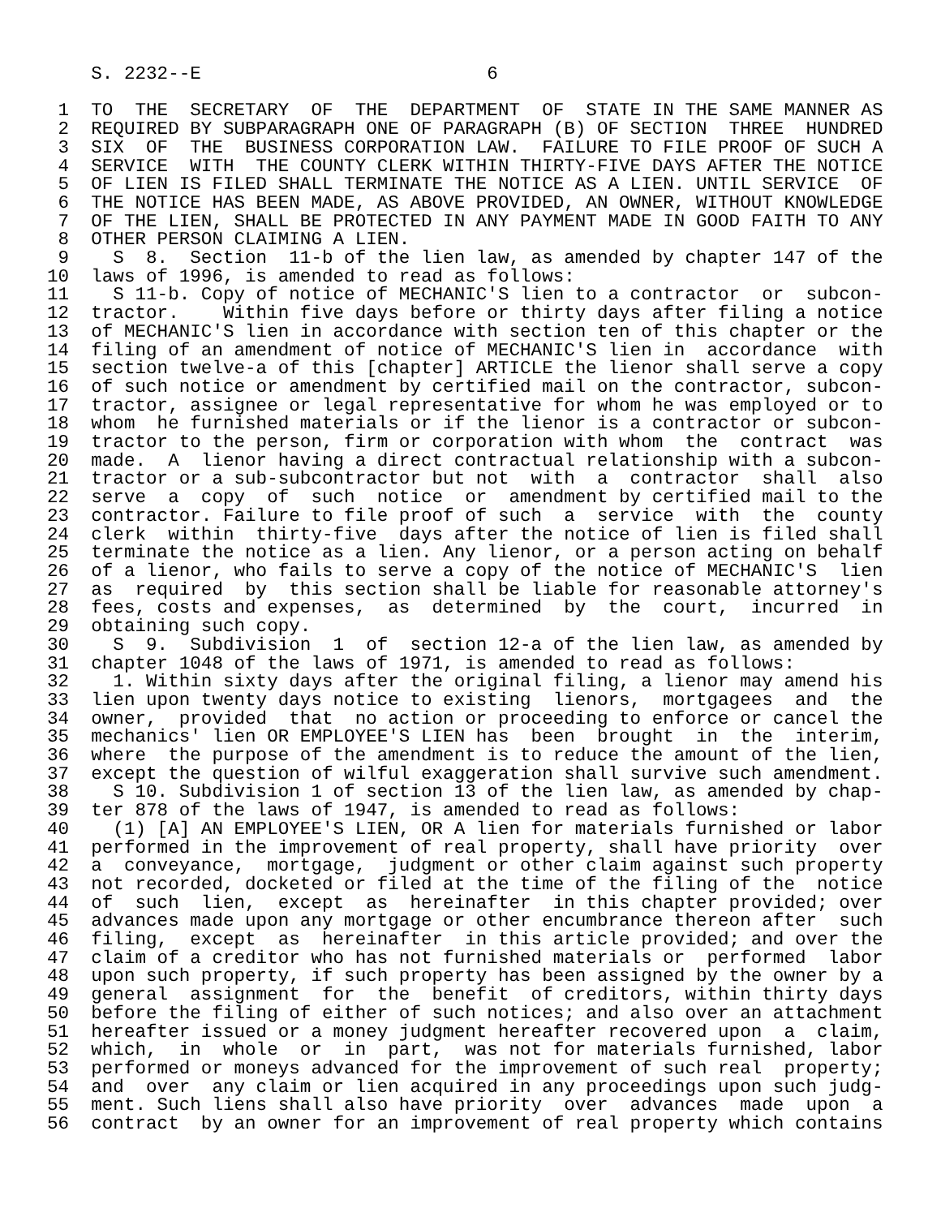S. 2232--E                          6

 1  TO  THE  SECRETARY  OF  THE  DEPARTMENT  OF  STATE IN THE SAME MANNER AS
 2  REQUIRED BY SUBPARAGRAPH ONE OF PARAGRAPH (B) OF SECTION  THREE  HUNDRED
 3  SIX  OF  THE  BUSINESS CORPORATION LAW.  FAILURE TO FILE PROOF OF SUCH A
 4  SERVICE  WITH  THE COUNTY CLERK WITHIN THIRTY-FIVE DAYS AFTER THE NOTICE
 5  OF LIEN IS FILED SHALL TERMINATE THE NOTICE AS A LIEN. UNTIL SERVICE  OF
 6  THE NOTICE HAS BEEN MADE, AS ABOVE PROVIDED, AN OWNER, WITHOUT KNOWLEDGE
 7  OF THE LIEN, SHALL BE PROTECTED IN ANY PAYMENT MADE IN GOOD FAITH TO ANY
 8  OTHER PERSON CLAIMING A LIEN.
 9    S  8.  Section  11-b of the lien law, as amended by chapter 147 of the
10  laws of 1996, is amended to read as follows:
11    S 11-b. Copy of notice of MECHANIC'S lien to a contractor  or  subcon-
12  tractor.    Within five days before or thirty days after filing a notice
13  of MECHANIC'S lien in accordance with section ten of this chapter or the
14  filing of an amendment of notice of MECHANIC'S lien in  accordance  with
15  section twelve-a of this [chapter] ARTICLE the lienor shall serve a copy
16  of such notice or amendment by certified mail on the contractor, subcon-
17  tractor, assignee or legal representative for whom he was employed or to
18  whom  he furnished materials or if the lienor is a contractor or subcon-
19  tractor to the person, firm or corporation with whom  the  contract  was
20  made.  A  lienor having a direct contractual relationship with a subcon-
21  tractor or a sub-subcontractor but not  with  a  contractor  shall  also
22  serve  a  copy  of  such  notice  or  amendment by certified mail to the
23  contractor. Failure to file proof of such  a  service  with  the  county
24  clerk  within  thirty-five  days after the notice of lien is filed shall
25  terminate the notice as a lien. Any lienor, or a person acting on behalf
26  of a lienor, who fails to serve a copy of the notice of MECHANIC'S  lien
27  as  required  by  this section shall be liable for reasonable attorney's
28  fees, costs and expenses,  as  determined  by  the  court,  incurred  in
29  obtaining such copy.
30    S  9.  Subdivision  1  of  section 12-a of the lien law, as amended by
31  chapter 1048 of the laws of 1971, is amended to read as follows:
32    1. Within sixty days after the original filing, a lienor may amend his
33  lien upon twenty days notice to existing  lienors,  mortgagees  and  the
34  owner,  provided  that  no action or proceeding to enforce or cancel the
35  mechanics' lien OR EMPLOYEE'S LIEN has  been  brought  in  the  interim,
36  where  the purpose of the amendment is to reduce the amount of the lien,
37  except the question of wilful exaggeration shall survive such amendment.
38    S 10. Subdivision 1 of section 13 of the lien law, as amended by chap-
39  ter 878 of the laws of 1947, is amended to read as follows:
40    (1) [A] AN EMPLOYEE'S LIEN, OR A lien for materials furnished or labor
41  performed in the improvement of real property, shall have priority  over
42  a  conveyance,  mortgage,  judgment or other claim against such property
43  not recorded, docketed or filed at the time of the filing of the  notice
44  of  such  lien,  except  as  hereinafter  in this chapter provided; over
45  advances made upon any mortgage or other encumbrance thereon after  such
46  filing,  except  as  hereinafter  in this article provided; and over the
47  claim of a creditor who has not furnished materials or  performed  labor
48  upon such property, if such property has been assigned by the owner by a
49  general  assignment  for  the  benefit  of creditors, within thirty days
50  before the filing of either of such notices; and also over an attachment
51  hereafter issued or a money judgment hereafter recovered upon  a  claim,
52  which,  in  whole  or  in  part,  was not for materials furnished, labor
53  performed or moneys advanced for the improvement of such real  property;
54  and  over  any claim or lien acquired in any proceedings upon such judg-
55  ment. Such liens shall also have priority  over  advances  made  upon  a
56  contract  by an owner for an improvement of real property which contains